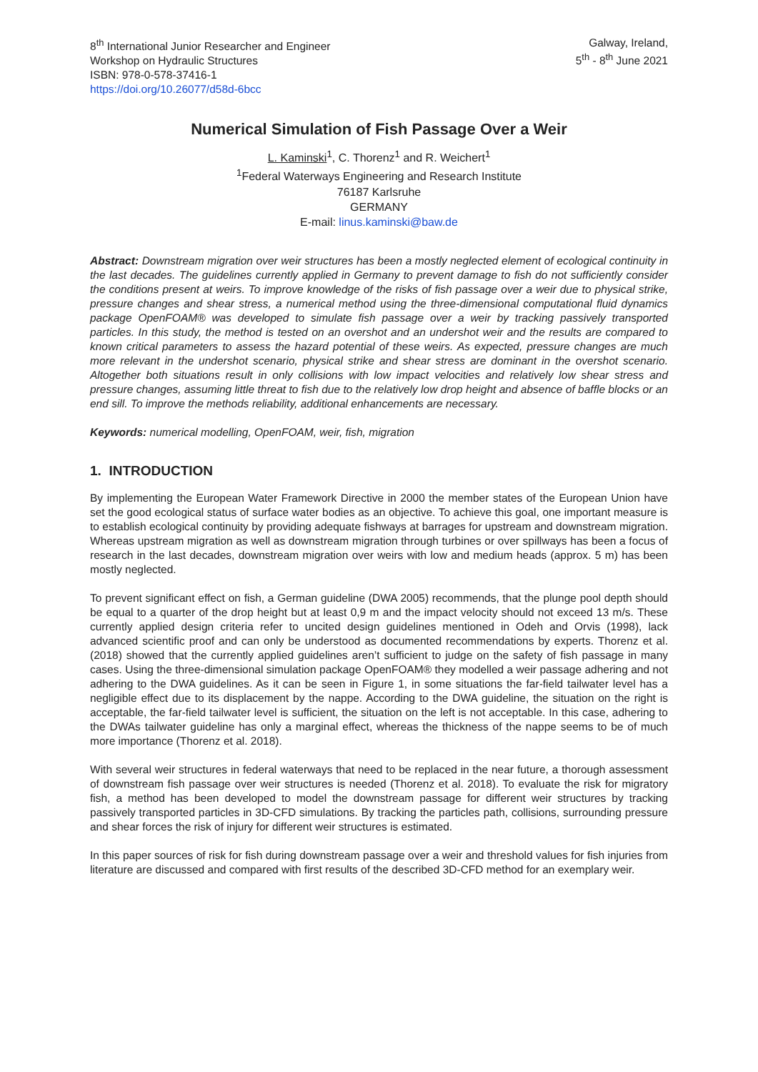8<sup>th</sup> International Junior Researcher and Engineer
Workshop on Hydraulic Structures
ISBN: 978-0-578-37416-1
https://doi.org/10.26077/d58d-6bcc
Galway, Ireland,
5<sup>th</sup> - 8<sup>th</sup> June 2021
Numerical Simulation of Fish Passage Over a Weir
L. Kaminski<sup>1</sup>, C. Thorenz<sup>1</sup> and R. Weichert<sup>1</sup>
<sup>1</sup> Federal Waterways Engineering and Research Institute
76187 Karlsruhe
GERMANY
E-mail: linus.kaminski@baw.de
Abstract: Downstream migration over weir structures has been a mostly neglected element of ecological continuity in the last decades. The guidelines currently applied in Germany to prevent damage to fish do not sufficiently consider the conditions present at weirs. To improve knowledge of the risks of fish passage over a weir due to physical strike, pressure changes and shear stress, a numerical method using the three-dimensional computational fluid dynamics package OpenFOAM® was developed to simulate fish passage over a weir by tracking passively transported particles. In this study, the method is tested on an overshot and an undershot weir and the results are compared to known critical parameters to assess the hazard potential of these weirs. As expected, pressure changes are much more relevant in the undershot scenario, physical strike and shear stress are dominant in the overshot scenario. Altogether both situations result in only collisions with low impact velocities and relatively low shear stress and pressure changes, assuming little threat to fish due to the relatively low drop height and absence of baffle blocks or an end sill. To improve the methods reliability, additional enhancements are necessary.
Keywords: numerical modelling, OpenFOAM, weir, fish, migration
1. INTRODUCTION
By implementing the European Water Framework Directive in 2000 the member states of the European Union have set the good ecological status of surface water bodies as an objective. To achieve this goal, one important measure is to establish ecological continuity by providing adequate fishways at barrages for upstream and downstream migration. Whereas upstream migration as well as downstream migration through turbines or over spillways has been a focus of research in the last decades, downstream migration over weirs with low and medium heads (approx. 5 m) has been mostly neglected.
To prevent significant effect on fish, a German guideline (DWA 2005) recommends, that the plunge pool depth should be equal to a quarter of the drop height but at least 0,9 m and the impact velocity should not exceed 13 m/s. These currently applied design criteria refer to uncited design guidelines mentioned in Odeh and Orvis (1998), lack advanced scientific proof and can only be understood as documented recommendations by experts. Thorenz et al. (2018) showed that the currently applied guidelines aren’t sufficient to judge on the safety of fish passage in many cases. Using the three-dimensional simulation package OpenFOAM® they modelled a weir passage adhering and not adhering to the DWA guidelines. As it can be seen in Figure 1, in some situations the far-field tailwater level has a negligible effect due to its displacement by the nappe. According to the DWA guideline, the situation on the right is acceptable, the far-field tailwater level is sufficient, the situation on the left is not acceptable. In this case, adhering to the DWAs tailwater guideline has only a marginal effect, whereas the thickness of the nappe seems to be of much more importance (Thorenz et al. 2018).
With several weir structures in federal waterways that need to be replaced in the near future, a thorough assessment of downstream fish passage over weir structures is needed (Thorenz et al. 2018). To evaluate the risk for migratory fish, a method has been developed to model the downstream passage for different weir structures by tracking passively transported particles in 3D-CFD simulations. By tracking the particles path, collisions, surrounding pressure and shear forces the risk of injury for different weir structures is estimated.
In this paper sources of risk for fish during downstream passage over a weir and threshold values for fish injuries from literature are discussed and compared with first results of the described 3D-CFD method for an exemplary weir.